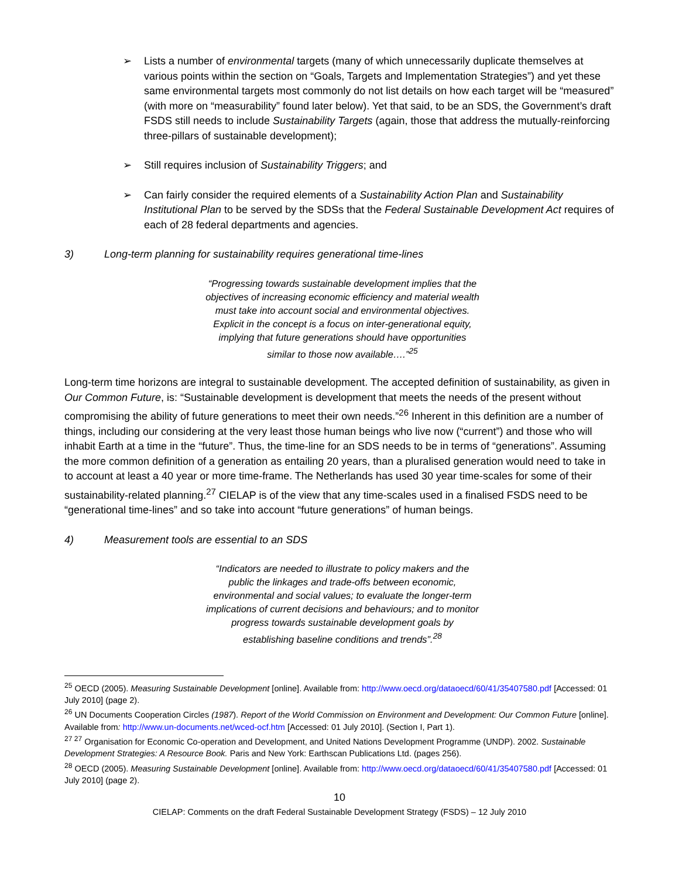➢ Lists a number of environmental targets (many of which unnecessarily duplicate themselves at various points within the section on “Goals, Targets and Implementation Strategies”) and yet these same environmental targets most commonly do not list details on how each target will be “measured” (with more on “measurability” found later below). Yet that said, to be an SDS, the Government’s draft FSDS still needs to include Sustainability Targets (again, those that address the mutually-reinforcing three-pillars of sustainable development);
➢ Still requires inclusion of Sustainability Triggers; and
➢ Can fairly consider the required elements of a Sustainability Action Plan and Sustainability Institutional Plan to be served by the SDSs that the Federal Sustainable Development Act requires of each of 28 federal departments and agencies.
3) Long-term planning for sustainability requires generational time-lines
“Progressing towards sustainable development implies that the objectives of increasing economic efficiency and material wealth must take into account social and environmental objectives. Explicit in the concept is a focus on inter-generational equity, implying that future generations should have opportunities similar to those now available….”<sup>25</sup>
Long-term time horizons are integral to sustainable development. The accepted definition of sustainability, as given in Our Common Future, is: “Sustainable development is development that meets the needs of the present without compromising the ability of future generations to meet their own needs.”<sup>26</sup> Inherent in this definition are a number of things, including our considering at the very least those human beings who live now (“current”) and those who will inhabit Earth at a time in the “future”. Thus, the time-line for an SDS needs to be in terms of “generations”. Assuming the more common definition of a generation as entailing 20 years, than a pluralised generation would need to take in to account at least a 40 year or more time-frame. The Netherlands has used 30 year time-scales for some of their sustainability-related planning.<sup>27</sup> CIELAP is of the view that any time-scales used in a finalised FSDS need to be “generational time-lines” and so take into account “future generations” of human beings.
4) Measurement tools are essential to an SDS
“Indicators are needed to illustrate to policy makers and the public the linkages and trade-offs between economic, environmental and social values; to evaluate the longer-term implications of current decisions and behaviours; and to monitor progress towards sustainable development goals by establishing baseline conditions and trends”.<sup>28</sup>
<sup>25</sup> OECD (2005). Measuring Sustainable Development [online]. Available from: http://www.oecd.org/dataoecd/60/41/35407580.pdf [Accessed: 01 July 2010] (page 2).
<sup>26</sup> UN Documents Cooperation Circles (1987). Report of the World Commission on Environment and Development: Our Common Future [online]. Available from: http://www.un-documents.net/wced-ocf.htm [Accessed: 01 July 2010]. (Section I, Part 1).
<sup>27 27</sup> Organisation for Economic Co-operation and Development, and United Nations Development Programme (UNDP). 2002. Sustainable Development Strategies: A Resource Book. Paris and New York: Earthscan Publications Ltd. (pages 256).
<sup>28</sup> OECD (2005). Measuring Sustainable Development [online]. Available from: http://www.oecd.org/dataoecd/60/41/35407580.pdf [Accessed: 01 July 2010] (page 2).
10
CIELAP: Comments on the draft Federal Sustainable Development Strategy (FSDS) – 12 July 2010